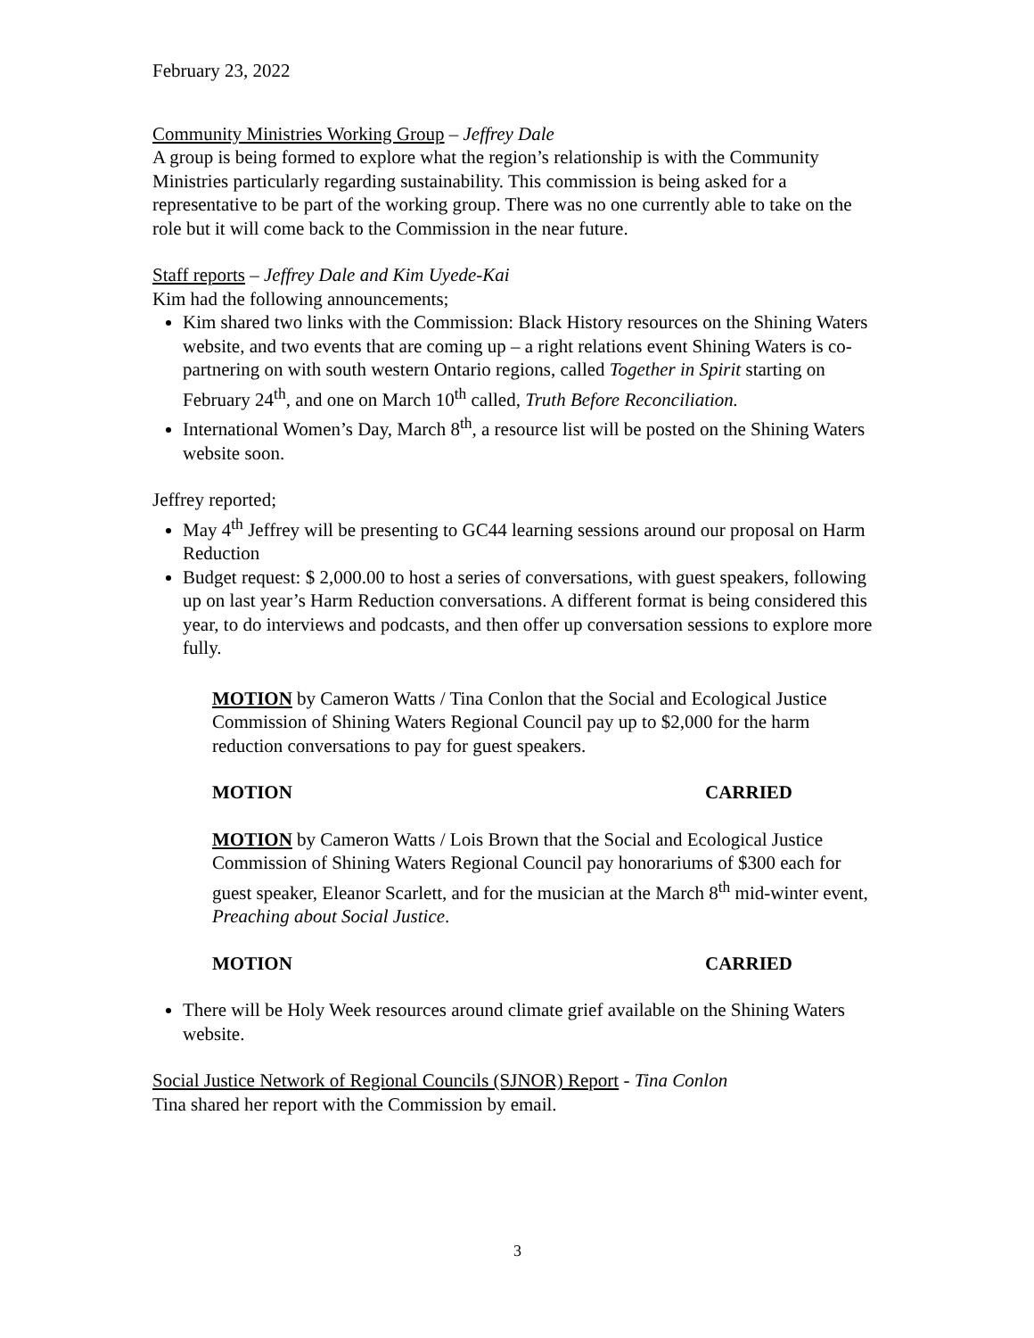February 23, 2022
Community Ministries Working Group – Jeffrey Dale
A group is being formed to explore what the region’s relationship is with the Community Ministries particularly regarding sustainability. This commission is being asked for a representative to be part of the working group. There was no one currently able to take on the role but it will come back to the Commission in the near future.
Staff reports – Jeffrey Dale and Kim Uyede-Kai
Kim had the following announcements;
Kim shared two links with the Commission: Black History resources on the Shining Waters website, and two events that are coming up – a right relations event Shining Waters is co-partnering on with south western Ontario regions, called Together in Spirit starting on February 24<sup>th</sup>, and one on March 10<sup>th</sup> called, Truth Before Reconciliation.
International Women’s Day, March 8<sup>th</sup>, a resource list will be posted on the Shining Waters website soon.
Jeffrey reported;
May 4<sup>th</sup> Jeffrey will be presenting to GC44 learning sessions around our proposal on Harm Reduction
Budget request: $ 2,000.00 to host a series of conversations, with guest speakers, following up on last year’s Harm Reduction conversations. A different format is being considered this year, to do interviews and podcasts, and then offer up conversation sessions to explore more fully.
MOTION by Cameron Watts / Tina Conlon that the Social and Ecological Justice Commission of Shining Waters Regional Council pay up to $2,000 for the harm reduction conversations to pay for guest speakers.
MOTION CARRIED
MOTION by Cameron Watts / Lois Brown that the Social and Ecological Justice Commission of Shining Waters Regional Council pay honorariums of $300 each for guest speaker, Eleanor Scarlett, and for the musician at the March 8<sup>th</sup> mid-winter event, Preaching about Social Justice.
MOTION CARRIED
There will be Holy Week resources around climate grief available on the Shining Waters website.
Social Justice Network of Regional Councils (SJNOR) Report - Tina Conlon
Tina shared her report with the Commission by email.
3